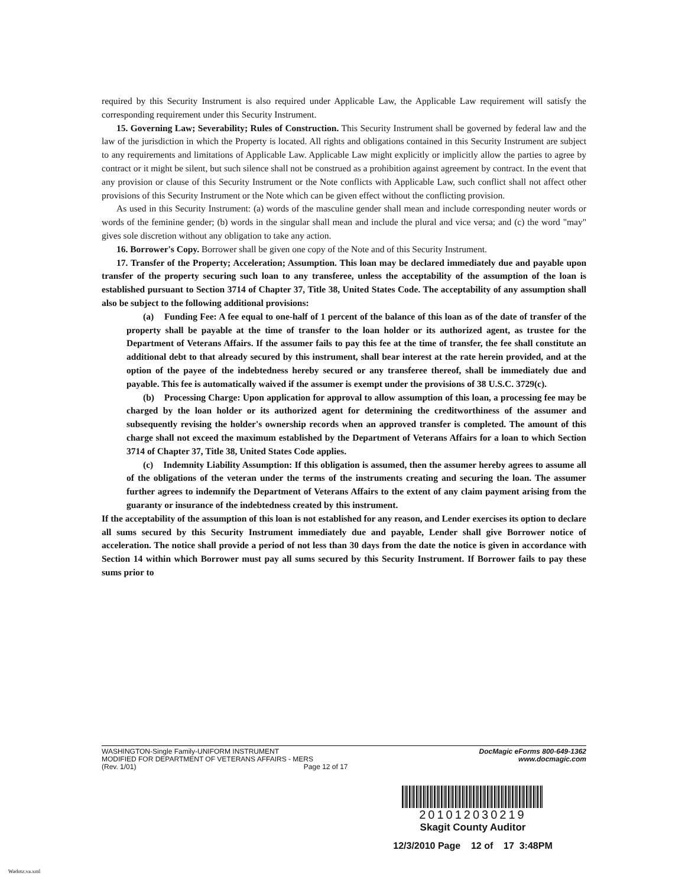required by this Security Instrument is also required under Applicable Law, the Applicable Law requirement will satisfy the corresponding requirement under this Security Instrument.
15. Governing Law; Severability; Rules of Construction. This Security Instrument shall be governed by federal law and the law of the jurisdiction in which the Property is located. All rights and obligations contained in this Security Instrument are subject to any requirements and limitations of Applicable Law. Applicable Law might explicitly or implicitly allow the parties to agree by contract or it might be silent, but such silence shall not be construed as a prohibition against agreement by contract. In the event that any provision or clause of this Security Instrument or the Note conflicts with Applicable Law, such conflict shall not affect other provisions of this Security Instrument or the Note which can be given effect without the conflicting provision.
As used in this Security Instrument: (a) words of the masculine gender shall mean and include corresponding neuter words or words of the feminine gender; (b) words in the singular shall mean and include the plural and vice versa; and (c) the word "may" gives sole discretion without any obligation to take any action.
16. Borrower's Copy. Borrower shall be given one copy of the Note and of this Security Instrument.
17. Transfer of the Property; Acceleration; Assumption. This loan may be declared immediately due and payable upon transfer of the property securing such loan to any transferee, unless the acceptability of the assumption of the loan is established pursuant to Section 3714 of Chapter 37, Title 38, United States Code. The acceptability of any assumption shall also be subject to the following additional provisions:
(a) Funding Fee: A fee equal to one-half of 1 percent of the balance of this loan as of the date of transfer of the property shall be payable at the time of transfer to the loan holder or its authorized agent, as trustee for the Department of Veterans Affairs. If the assumer fails to pay this fee at the time of transfer, the fee shall constitute an additional debt to that already secured by this instrument, shall bear interest at the rate herein provided, and at the option of the payee of the indebtedness hereby secured or any transferee thereof, shall be immediately due and payable. This fee is automatically waived if the assumer is exempt under the provisions of 38 U.S.C. 3729(c).
(b) Processing Charge: Upon application for approval to allow assumption of this loan, a processing fee may be charged by the loan holder or its authorized agent for determining the creditworthiness of the assumer and subsequently revising the holder's ownership records when an approved transfer is completed. The amount of this charge shall not exceed the maximum established by the Department of Veterans Affairs for a loan to which Section 3714 of Chapter 37, Title 38, United States Code applies.
(c) Indemnity Liability Assumption: If this obligation is assumed, then the assumer hereby agrees to assume all of the obligations of the veteran under the terms of the instruments creating and securing the loan. The assumer further agrees to indemnify the Department of Veterans Affairs to the extent of any claim payment arising from the guaranty or insurance of the indebtedness created by this instrument.
If the acceptability of the assumption of this loan is not established for any reason, and Lender exercises its option to declare all sums secured by this Security Instrument immediately due and payable, Lender shall give Borrower notice of acceleration. The notice shall provide a period of not less than 30 days from the date the notice is given in accordance with Section 14 within which Borrower must pay all sums secured by this Security Instrument. If Borrower fails to pay these sums prior to
WASHINGTON-Single Family-UNIFORM INSTRUMENT
MODIFIED FOR DEPARTMENT OF VETERANS AFFAIRS - MERS
(Rev. 1/01) Page 12 of 17
DocMagic eForms 800-649-1362
www.docmagic.com
201012030219
Skagit County Auditor
12/3/2010 Page 12 of 17 3:48PM
Wadotz.va.xml